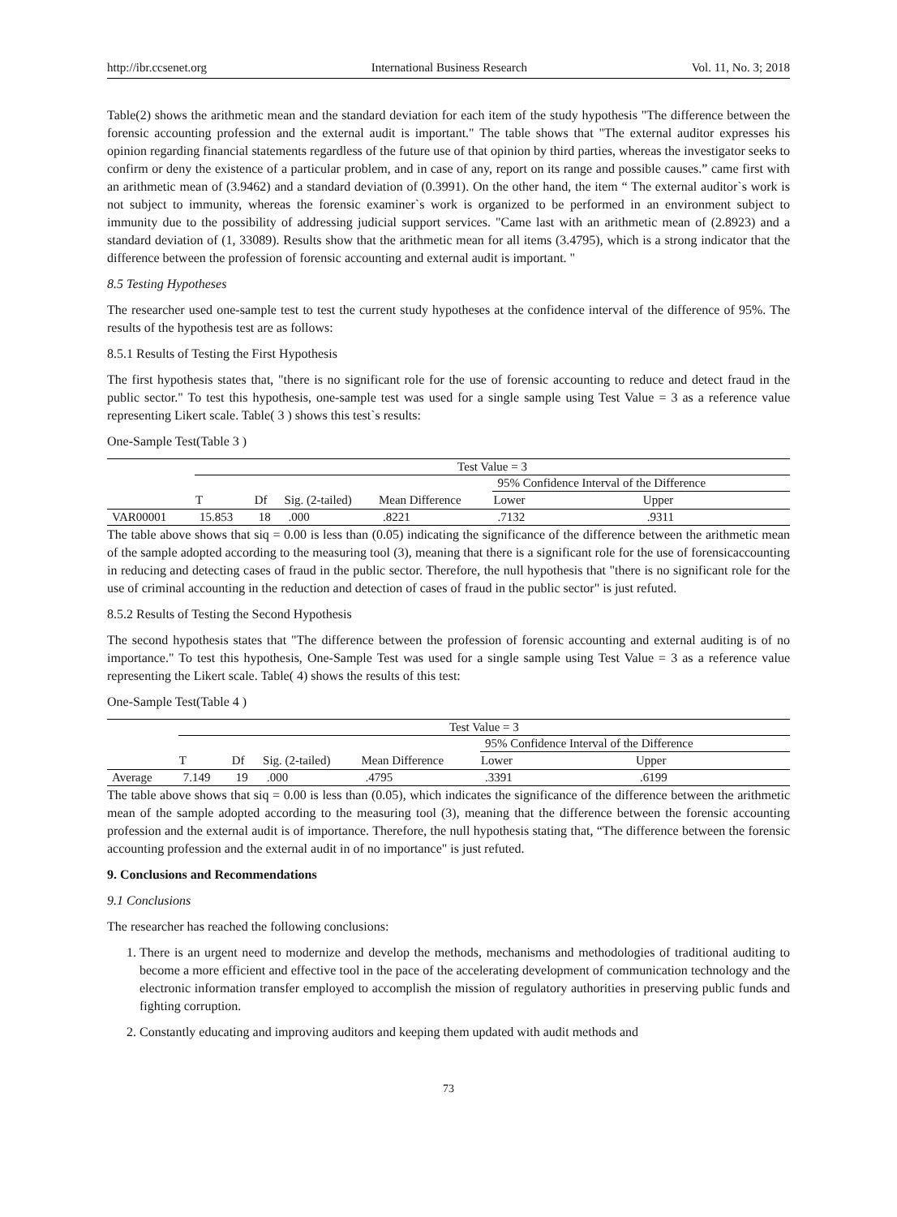http://ibr.ccsenet.org International Business Research Vol. 11, No. 3; 2018
Table(2) shows the arithmetic mean and the standard deviation for each item of the study hypothesis "The difference between the forensic accounting profession and the external audit is important." The table shows that "The external auditor expresses his opinion regarding financial statements regardless of the future use of that opinion by third parties, whereas the investigator seeks to confirm or deny the existence of a particular problem, and in case of any, report on its range and possible causes.” came first with an arithmetic mean of (3.9462) and a standard deviation of (0.3991). On the other hand, the item “ The external auditor`s work is not subject to immunity, whereas the forensic examiner`s work is organized to be performed in an environment subject to immunity due to the possibility of addressing judicial support services. "Came last with an arithmetic mean of (2.8923) and a standard deviation of (1, 33089). Results show that the arithmetic mean for all items (3.4795), which is a strong indicator that the difference between the profession of forensic accounting and external audit is important. "
8.5 Testing Hypotheses
The researcher used one-sample test to test the current study hypotheses at the confidence interval of the difference of 95%. The results of the hypothesis test are as follows:
8.5.1 Results of Testing the First Hypothesis
The first hypothesis states that, "there is no significant role for the use of forensic accounting to reduce and detect fraud in the public sector." To test this hypothesis, one-sample test was used for a single sample using Test Value = 3 as a reference value representing Likert scale. Table( 3 ) shows this test`s results:
One-Sample Test(Table 3 )
| | Test Value = 3 | | | | | |
| | | | | | 95% Confidence Interval of the Difference | |
| | T | Df | Sig. (2-tailed) | Mean Difference | Lower | Upper |
| VAR00001 | 15.853 | 18 | .000 | .8221 | .7132 | .9311 |
The table above shows that siq = 0.00 is less than (0.05) indicating the significance of the difference between the arithmetic mean of the sample adopted according to the measuring tool (3), meaning that there is a significant role for the use of forensicaccounting in reducing and detecting cases of fraud in the public sector. Therefore, the null hypothesis that "there is no significant role for the use of criminal accounting in the reduction and detection of cases of fraud in the public sector" is just refuted.
8.5.2 Results of Testing the Second Hypothesis
The second hypothesis states that "The difference between the profession of forensic accounting and external auditing is of no importance." To test this hypothesis, One-Sample Test was used for a single sample using Test Value = 3 as a reference value representing the Likert scale. Table( 4) shows the results of this test:
One-Sample Test(Table 4 )
| | Test Value = 3 | | | | | |
| | | | | | 95% Confidence Interval of the Difference | |
| | T | Df | Sig. (2-tailed) | Mean Difference | Lower | Upper |
| Average | 7.149 | 19 | .000 | .4795 | .3391 | .6199 |
The table above shows that siq = 0.00 is less than (0.05), which indicates the significance of the difference between the arithmetic mean of the sample adopted according to the measuring tool (3), meaning that the difference between the forensic accounting profession and the external audit is of importance. Therefore, the null hypothesis stating that, “The difference between the forensic accounting profession and the external audit in of no importance" is just refuted.
9. Conclusions and Recommendations
9.1 Conclusions
The researcher has reached the following conclusions:
1. There is an urgent need to modernize and develop the methods, mechanisms and methodologies of traditional auditing to become a more efficient and effective tool in the pace of the accelerating development of communication technology and the electronic information transfer employed to accomplish the mission of regulatory authorities in preserving public funds and fighting corruption.
2. Constantly educating and improving auditors and keeping them updated with audit methods and
73